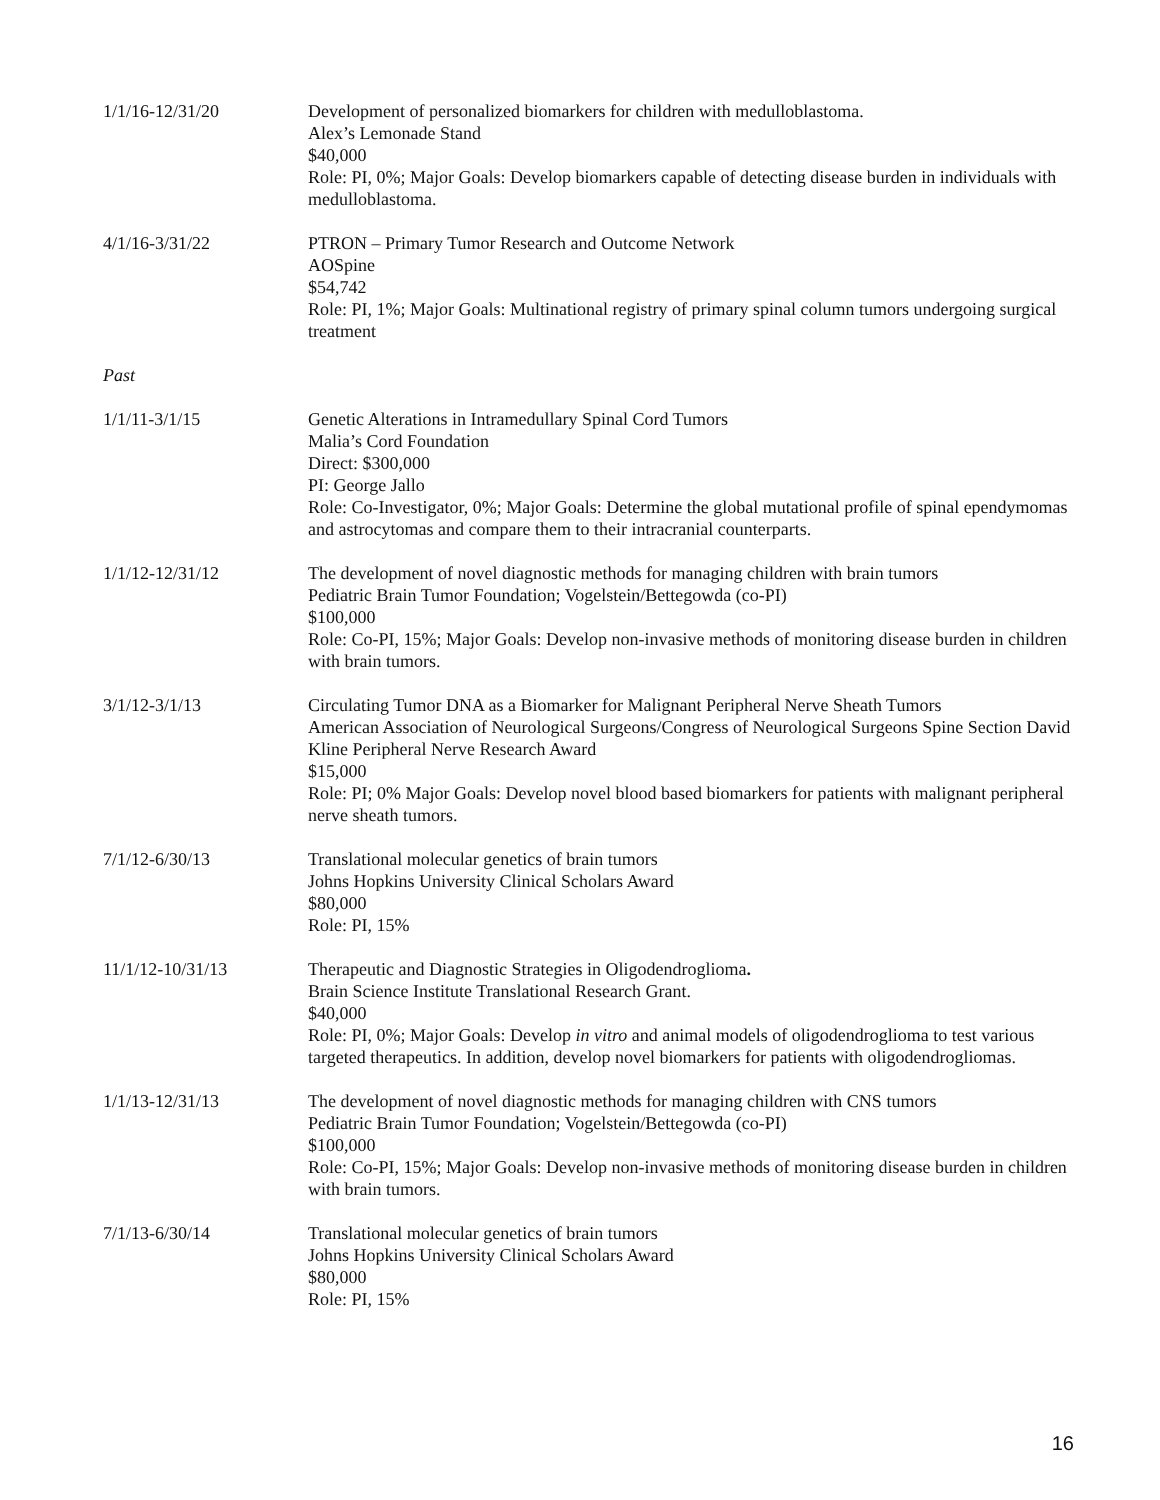1/1/16-12/31/20 Development of personalized biomarkers for children with medulloblastoma.
Alex’s Lemonade Stand
$40,000
Role: PI, 0%; Major Goals: Develop biomarkers capable of detecting disease burden in individuals with medulloblastoma.
4/1/16-3/31/22 PTRON – Primary Tumor Research and Outcome Network
AOSpine
$54,742
Role: PI, 1%; Major Goals: Multinational registry of primary spinal column tumors undergoing surgical treatment
Past
1/1/11-3/1/15 Genetic Alterations in Intramedullary Spinal Cord Tumors
Malia’s Cord Foundation
Direct: $300,000
PI: George Jallo
Role: Co-Investigator, 0%; Major Goals: Determine the global mutational profile of spinal ependymomas and astrocytomas and compare them to their intracranial counterparts.
1/1/12-12/31/12 The development of novel diagnostic methods for managing children with brain tumors
Pediatric Brain Tumor Foundation; Vogelstein/Bettegowda (co-PI)
$100,000
Role: Co-PI, 15%; Major Goals: Develop non-invasive methods of monitoring disease burden in children with brain tumors.
3/1/12-3/1/13 Circulating Tumor DNA as a Biomarker for Malignant Peripheral Nerve Sheath Tumors
American Association of Neurological Surgeons/Congress of Neurological Surgeons Spine Section David Kline Peripheral Nerve Research Award
$15,000
Role: PI; 0% Major Goals: Develop novel blood based biomarkers for patients with malignant peripheral nerve sheath tumors.
7/1/12-6/30/13 Translational molecular genetics of brain tumors
Johns Hopkins University Clinical Scholars Award
$80,000
Role: PI, 15%
11/1/12-10/31/13 Therapeutic and Diagnostic Strategies in Oligodendroglioma.
Brain Science Institute Translational Research Grant.
$40,000
Role: PI, 0%; Major Goals: Develop in vitro and animal models of oligodendroglioma to test various targeted therapeutics. In addition, develop novel biomarkers for patients with oligodendrogliomas.
1/1/13-12/31/13 The development of novel diagnostic methods for managing children with CNS tumors
Pediatric Brain Tumor Foundation; Vogelstein/Bettegowda (co-PI)
$100,000
Role: Co-PI, 15%; Major Goals: Develop non-invasive methods of monitoring disease burden in children with brain tumors.
7/1/13-6/30/14 Translational molecular genetics of brain tumors
Johns Hopkins University Clinical Scholars Award
$80,000
Role: PI, 15%
16